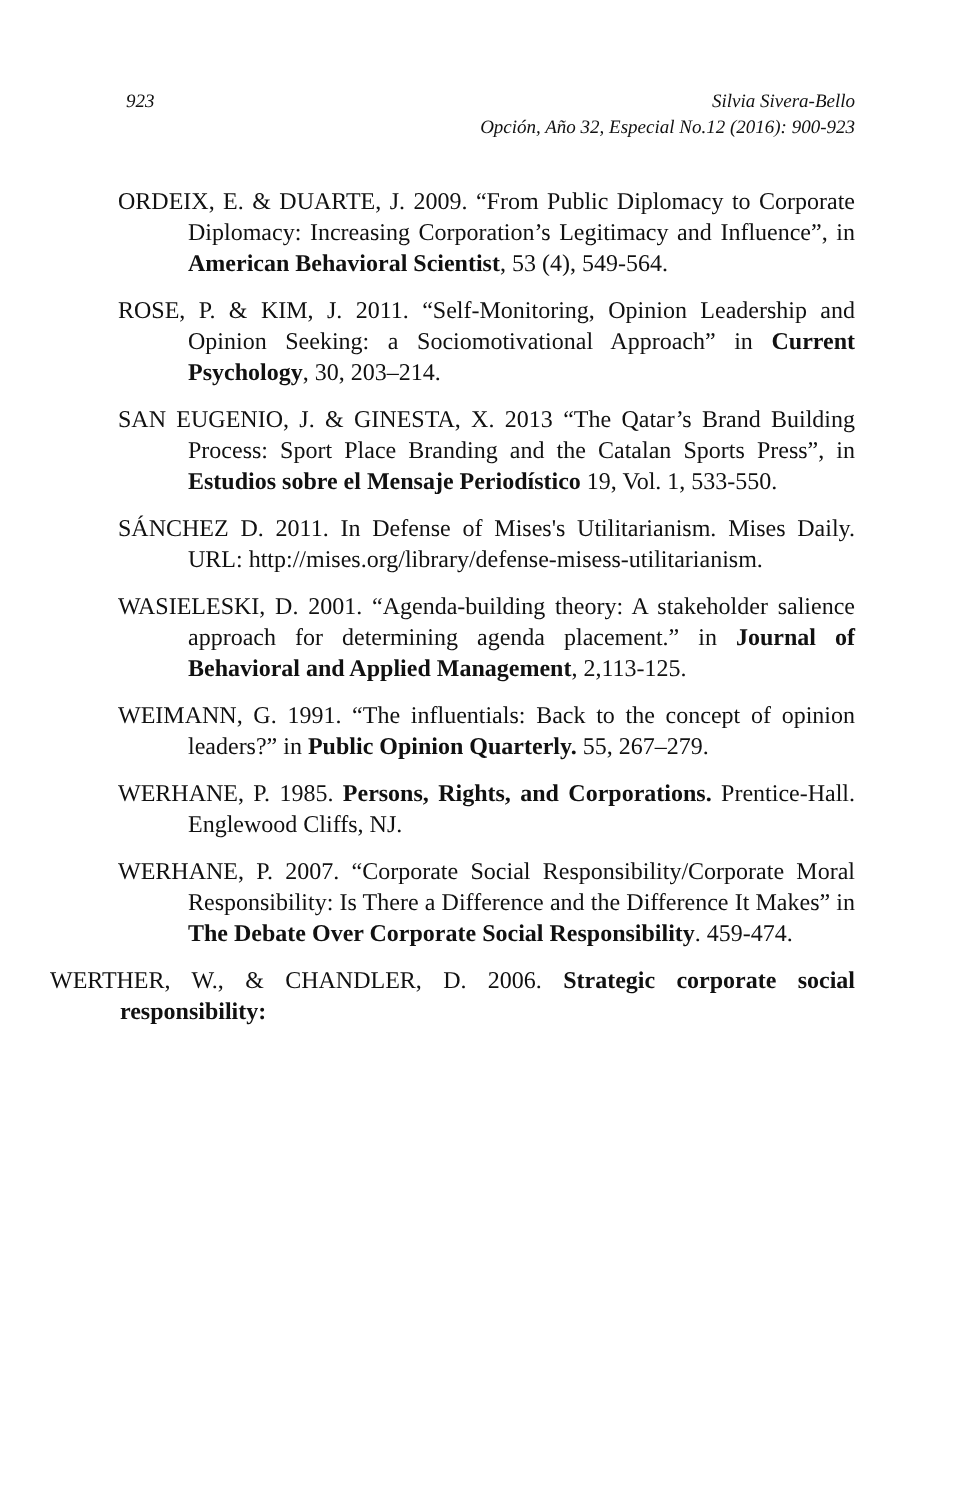923 Silvia Sivera-Bello
Opción, Año 32, Especial No.12 (2016): 900-923
ORDEIX, E. & DUARTE, J. 2009. “From Public Diplomacy to Corporate Diplomacy: Increasing Corporation’s Legitimacy and Influence”, in American Behavioral Scientist, 53 (4), 549-564.
ROSE, P. & KIM, J. 2011. “Self-Monitoring, Opinion Leadership and Opinion Seeking: a Sociomotivational Approach” in Current Psychology, 30, 203–214.
SAN EUGENIO, J. & GINESTA, X. 2013 “The Qatar’s Brand Building Process: Sport Place Branding and the Catalan Sports Press”, in Estudios sobre el Mensaje Periodístico 19, Vol. 1, 533-550.
SÁNCHEZ D. 2011. In Defense of Mises's Utilitarianism. Mises Daily. URL: http://mises.org/library/defense-misess-utilitarianism.
WASIELESKI, D. 2001. “Agenda-building theory: A stakeholder salience approach for determining agenda placement.” in Journal of Behavioral and Applied Management, 2,113-125.
WEIMANN, G. 1991. “The influentials: Back to the concept of opinion leaders?” in Public Opinion Quarterly. 55, 267–279.
WERHANE, P. 1985. Persons, Rights, and Corporations. Prentice-Hall. Englewood Cliffs, NJ.
WERHANE, P. 2007. “Corporate Social Responsibility/Corporate Moral Responsibility: Is There a Difference and the Difference It Makes” in The Debate Over Corporate Social Responsibility. 459-474.
WERTHER, W., & CHANDLER, D. 2006. Strategic corporate social responsibility: